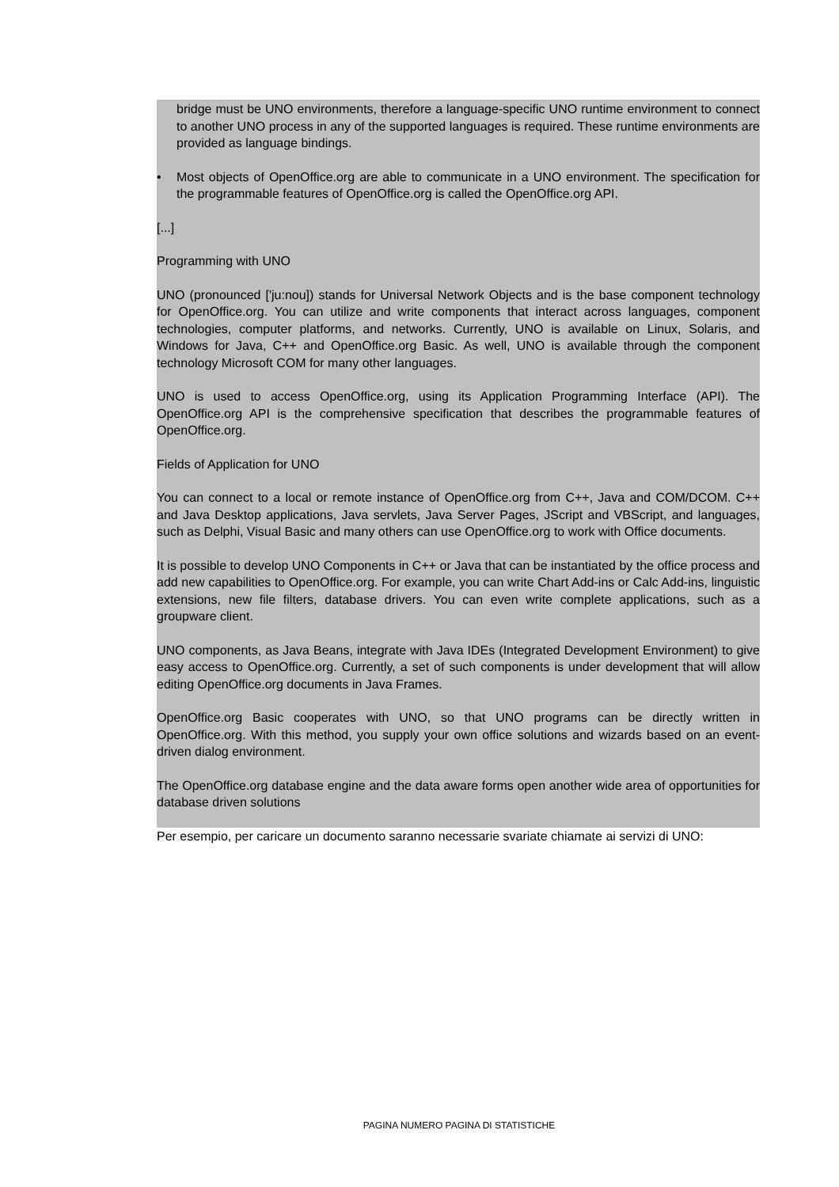bridge must be UNO environments, therefore a language-specific UNO runtime environment to connect to another UNO process in any of the supported languages is required. These runtime environments are provided as language bindings.
• Most objects of OpenOffice.org are able to communicate in a UNO environment. The specification for the programmable features of OpenOffice.org is called the OpenOffice.org API.
[...]
Programming with UNO
UNO (pronounced ['ju:nou]) stands for Universal Network Objects and is the base component technology for OpenOffice.org. You can utilize and write components that interact across languages, component technologies, computer platforms, and networks. Currently, UNO is available on Linux, Solaris, and Windows for Java, C++ and OpenOffice.org Basic. As well, UNO is available through the component technology Microsoft COM for many other languages.
UNO is used to access OpenOffice.org, using its Application Programming Interface (API). The OpenOffice.org API is the comprehensive specification that describes the programmable features of OpenOffice.org.
Fields of Application for UNO
You can connect to a local or remote instance of OpenOffice.org from C++, Java and COM/DCOM. C++ and Java Desktop applications, Java servlets, Java Server Pages, JScript and VBScript, and languages, such as Delphi, Visual Basic and many others can use OpenOffice.org to work with Office documents.
It is possible to develop UNO Components in C++ or Java that can be instantiated by the office process and add new capabilities to OpenOffice.org. For example, you can write Chart Add-ins or Calc Add-ins, linguistic extensions, new file filters, database drivers. You can even write complete applications, such as a groupware client.
UNO components, as Java Beans, integrate with Java IDEs (Integrated Development Environment) to give easy access to OpenOffice.org. Currently, a set of such components is under development that will allow editing OpenOffice.org documents in Java Frames.
OpenOffice.org Basic cooperates with UNO, so that UNO programs can be directly written in OpenOffice.org. With this method, you supply your own office solutions and wizards based on an event-driven dialog environment.
The OpenOffice.org database engine and the data aware forms open another wide area of opportunities for database driven solutions
Per esempio, per caricare un documento saranno necessarie svariate chiamate ai servizi di UNO:
PAGINA NUMERO PAGINA DI STATISTICHE